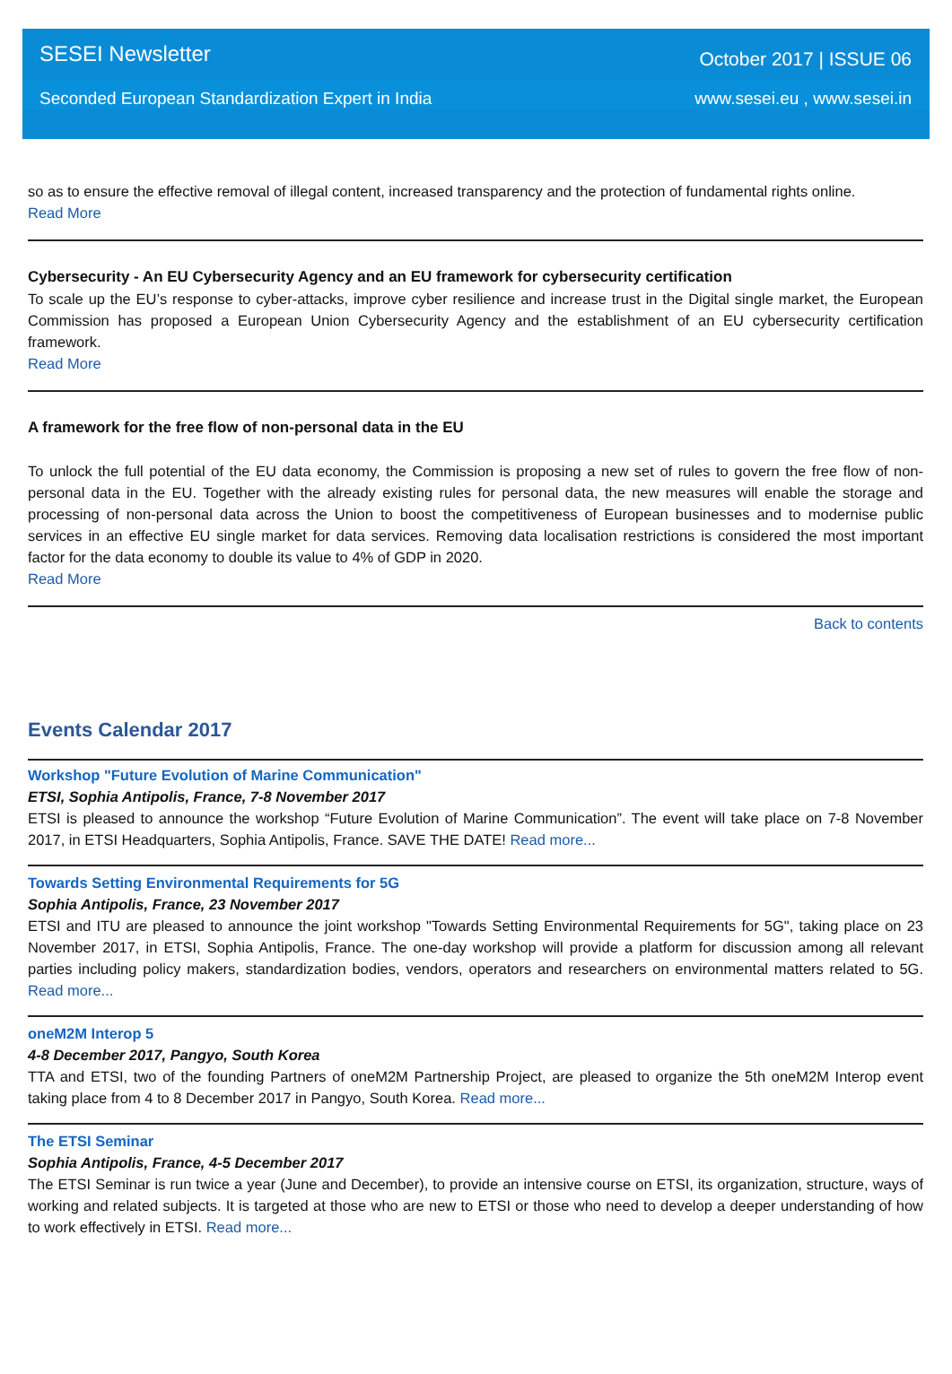SESEI Newsletter October 2017 | ISSUE 06
Seconded European Standardization Expert in India www.sesei.eu , www.sesei.in
so as to ensure the effective removal of illegal content, increased transparency and the protection of fundamental rights online.
Read More
Cybersecurity - An EU Cybersecurity Agency and an EU framework for cybersecurity certification
To scale up the EU’s response to cyber-attacks, improve cyber resilience and increase trust in the Digital single market, the European Commission has proposed a European Union Cybersecurity Agency and the establishment of an EU cybersecurity certification framework.
Read More
A framework for the free flow of non-personal data in the EU
To unlock the full potential of the EU data economy, the Commission is proposing a new set of rules to govern the free flow of non-personal data in the EU. Together with the already existing rules for personal data, the new measures will enable the storage and processing of non-personal data across the Union to boost the competitiveness of European businesses and to modernise public services in an effective EU single market for data services. Removing data localisation restrictions is considered the most important factor for the data economy to double its value to 4% of GDP in 2020.
Read More
Back to contents
Events Calendar 2017
Workshop "Future Evolution of Marine Communication"
ETSI, Sophia Antipolis, France, 7-8 November 2017
ETSI is pleased to announce the workshop “Future Evolution of Marine Communication”. The event will take place on 7-8 November 2017, in ETSI Headquarters, Sophia Antipolis, France. SAVE THE DATE! Read more...
Towards Setting Environmental Requirements for 5G
Sophia Antipolis, France, 23 November 2017
ETSI and ITU are pleased to announce the joint workshop "Towards Setting Environmental Requirements for 5G", taking place on 23 November 2017, in ETSI, Sophia Antipolis, France. The one-day workshop will provide a platform for discussion among all relevant parties including policy makers, standardization bodies, vendors, operators and researchers on environmental matters related to 5G. Read more...
oneM2M Interop 5
4-8 December 2017, Pangyo, South Korea
TTA and ETSI, two of the founding Partners of oneM2M Partnership Project, are pleased to organize the 5th oneM2M Interop event taking place from 4 to 8 December 2017 in Pangyo, South Korea. Read more...
The ETSI Seminar
Sophia Antipolis, France, 4-5 December 2017
The ETSI Seminar is run twice a year (June and December), to provide an intensive course on ETSI, its organization, structure, ways of working and related subjects. It is targeted at those who are new to ETSI or those who need to develop a deeper understanding of how to work effectively in ETSI. Read more...